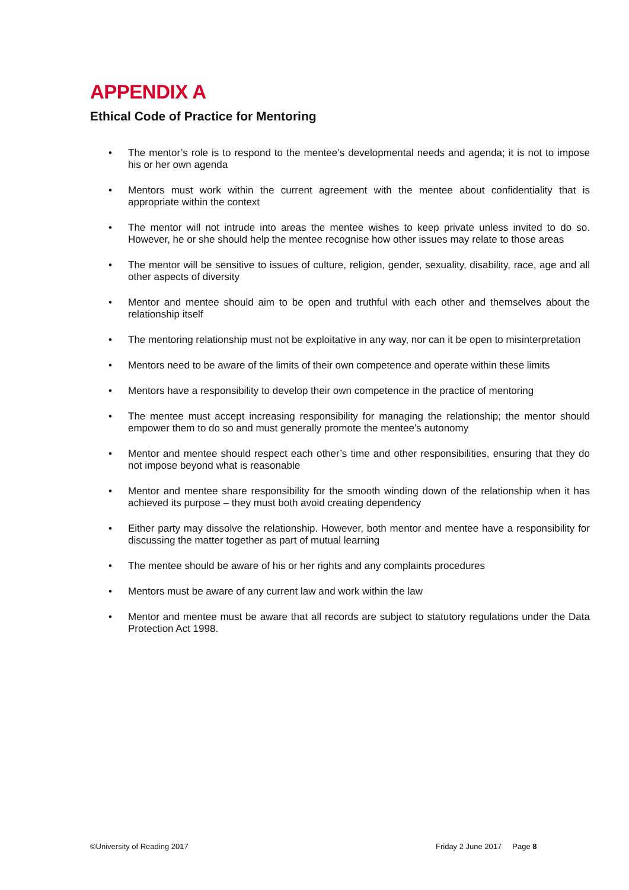APPENDIX A
Ethical Code of Practice for Mentoring
• The mentor’s role is to respond to the mentee’s developmental needs and agenda; it is not to impose his or her own agenda
• Mentors must work within the current agreement with the mentee about confidentiality that is appropriate within the context
• The mentor will not intrude into areas the mentee wishes to keep private unless invited to do so. However, he or she should help the mentee recognise how other issues may relate to those areas
• The mentor will be sensitive to issues of culture, religion, gender, sexuality, disability, race, age and all other aspects of diversity
• Mentor and mentee should aim to be open and truthful with each other and themselves about the relationship itself
• The mentoring relationship must not be exploitative in any way, nor can it be open to misinterpretation
• Mentors need to be aware of the limits of their own competence and operate within these limits
• Mentors have a responsibility to develop their own competence in the practice of mentoring
• The mentee must accept increasing responsibility for managing the relationship; the mentor should empower them to do so and must generally promote the mentee’s autonomy
• Mentor and mentee should respect each other’s time and other responsibilities, ensuring that they do not impose beyond what is reasonable
• Mentor and mentee share responsibility for the smooth winding down of the relationship when it has achieved its purpose – they must both avoid creating dependency
• Either party may dissolve the relationship. However, both mentor and mentee have a responsibility for discussing the matter together as part of mutual learning
• The mentee should be aware of his or her rights and any complaints procedures
• Mentors must be aware of any current law and work within the law
• Mentor and mentee must be aware that all records are subject to statutory regulations under the Data Protection Act 1998.
©University of Reading 2017 Friday 2 June 2017 Page 8